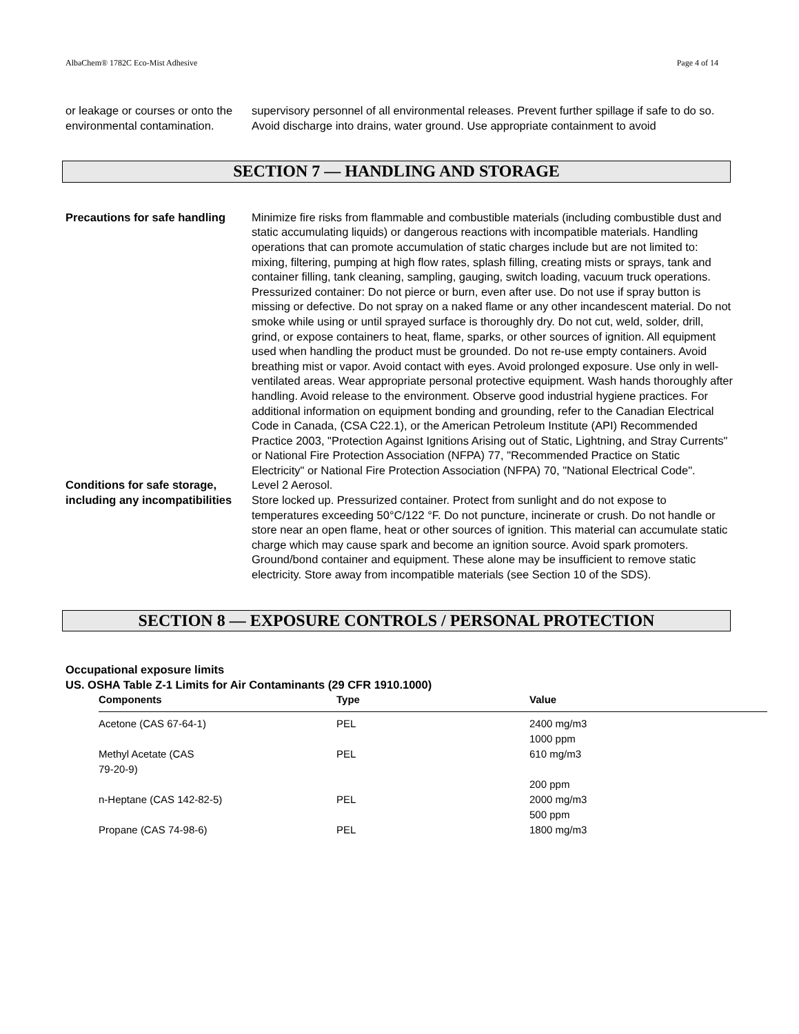AlbaChem® 1782C Eco-Mist Adhesive Page 4 of 14
or leakage or courses or onto the environmental contamination.
supervisory personnel of all environmental releases. Prevent further spillage if safe to do so. Avoid discharge into drains, water ground. Use appropriate containment to avoid
SECTION 7 — HANDLING AND STORAGE
Precautions for safe handling
Minimize fire risks from flammable and combustible materials (including combustible dust and static accumulating liquids) or dangerous reactions with incompatible materials. Handling operations that can promote accumulation of static charges include but are not limited to: mixing, filtering, pumping at high flow rates, splash filling, creating mists or sprays, tank and container filling, tank cleaning, sampling, gauging, switch loading, vacuum truck operations. Pressurized container: Do not pierce or burn, even after use. Do not use if spray button is missing or defective. Do not spray on a naked flame or any other incandescent material. Do not smoke while using or until sprayed surface is thoroughly dry. Do not cut, weld, solder, drill, grind, or expose containers to heat, flame, sparks, or other sources of ignition. All equipment used when handling the product must be grounded. Do not re-use empty containers. Avoid breathing mist or vapor. Avoid contact with eyes. Avoid prolonged exposure. Use only in well-ventilated areas. Wear appropriate personal protective equipment. Wash hands thoroughly after handling. Avoid release to the environment. Observe good industrial hygiene practices. For additional information on equipment bonding and grounding, refer to the Canadian Electrical Code in Canada, (CSA C22.1), or the American Petroleum Institute (API) Recommended Practice 2003, "Protection Against Ignitions Arising out of Static, Lightning, and Stray Currents" or National Fire Protection Association (NFPA) 77, "Recommended Practice on Static Electricity" or National Fire Protection Association (NFPA) 70, "National Electrical Code".
Conditions for safe storage, including any incompatibilities
Level 2 Aerosol.
Store locked up. Pressurized container. Protect from sunlight and do not expose to temperatures exceeding 50°C/122 °F. Do not puncture, incinerate or crush. Do not handle or store near an open flame, heat or other sources of ignition. This material can accumulate static charge which may cause spark and become an ignition source. Avoid spark promoters. Ground/bond container and equipment. These alone may be insufficient to remove static electricity. Store away from incompatible materials (see Section 10 of the SDS).
SECTION 8 — EXPOSURE CONTROLS / PERSONAL PROTECTION
Occupational exposure limits
US. OSHA Table Z-1 Limits for Air Contaminants (29 CFR 1910.1000)
| Components | Type | Value |
| --- | --- | --- |
| Acetone (CAS 67-64-1) | PEL | 2400 mg/m3 1000 ppm |
| Methyl Acetate (CAS 79-20-9) | PEL | 610 mg/m3 200 ppm |
| n-Heptane (CAS 142-82-5) | PEL | 2000 mg/m3 500 ppm |
| Propane (CAS 74-98-6) | PEL | 1800 mg/m3 |